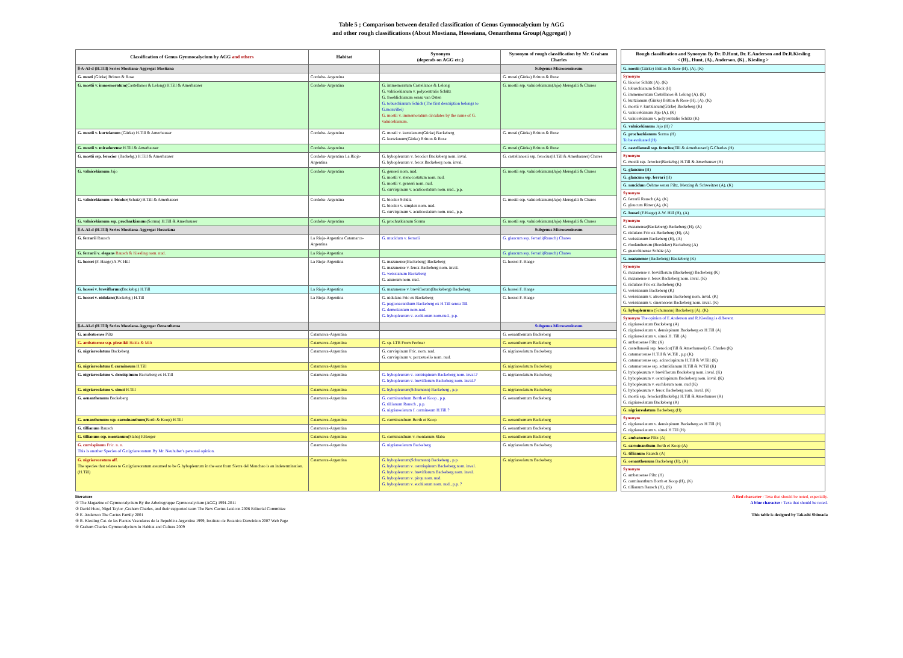Table 5 ; Comparison between detailed classification of Genus Gymnocalycium by AGG
and other rough classifications (About Mostiana, Hosseiana, Oenanthema Group(Aggregat) )
| Classification of Genus Gymnocalycium by AGG and others | Habitat | Synonym (depends on AGG etc.) | Synonym of rough classification by Mr. Graham Charles |
| --- | --- | --- | --- |
| Ⅱ-A-AI-d (H.Till) Series Mostiana-Aggregat Mostiana | | | Subgenus Microsemineum |
| G. mosti (Gürke) Britton & Rose | Cordoba- Argentina | | G. mosti (Gürke) Britton & Rose |
| G. mostii v. immemoratum (Castellanos & Lelong) H.Till & Amerhauser | Cordoba- Argentina | G. immemoratum Castellanos & Lelong G. valnicekianum v. polycentralis Schütz G. froehlichianum sensu van Osten G. tobuschianum Schick (The first description belongs to G.monvillei) G. mostii v. immemoratum circulates by the name of G. valnicekianum. | G. mostii ssp. valnicekianum(Jajo) Meregalli & Chares |
| G. mostii v. kurtzianum (Gürke) H.Till & Amerhauser | Cordoba- Argentina | G. mostii v. kurtzianum(Gürke) Backeberg G. kurtzianum(Gürke) Britton & Rose | G. mosti (Gürke) Britton & Rose |
| G. mostii v. miradorense H.Till & Amerhauser | Cordoba- Argentina | | G. mosti (Gürke) Britton & Rose |
| G. mostii ssp. ferocior (Backebg.) H.Till & Amerhauser | Cordoba- Argentina La Rioja-Argentina | G. hybopleurum v. ferocior Backeberg nom. inval. G. hybopleurum v. ferox Backeberg nom. inval. | G. castellanosii ssp. ferocius(H.Till & Amerhauser) Chares |
| G. valnicekianum Jajo | Cordoba- Argentina | G. genseri nom. nud. G. mostii v. stenocostatum nom. nud. G. mostii v. genseri nom. nud. G. curvispinum v. acuticostatum nom. nud., p.p. | G. mostii ssp. valnicekianum(Jajo) Meregalli & Chares |
| G. valnicekianum v. bicolor (Schutz) H.Till & Amerhauser | Cordoba- Argentina | G. bicolor Schütz G. bicolor v. simplex nom. nud. G. curvispinum v. acuticostatum nom. nud., p.p. | G. mostii ssp. valnicekianum(Jajo) Meregalli & Chares |
| G. valnicekianum ssp. prochazkianum (Sorma) H.Till & Amerhauser | Cordoba- Argentina | G. prochazkianum Sorma | G. mostii ssp. valnicekianum(Jajo) Meregalli & Chares |
| Ⅱ-A-AI-d (H.Till) Series Mostiana-Aggregat Hosseiana | | | Subgenus Microsemineum |
| G. ferrarii Rausch | La Rioja-Argentina Catamarca-Argentina | G. mucidum v. ferrarii | G. glaucum ssp. ferrarii(Rausch) Chares |
| G. ferrarii v. elegans Rausch & Kiesling nom. nud. | La Rioja-Argentina | | G. glaucum ssp. ferrarii(Rausch) Chares |
| G. hossei (F. Haage) A.W. Hill | La Rioja-Argentina | G. mazanense(Backeberg) Backeberg G. mazanense v. ferox Backeberg nom. inval. G. weissianum Backeberg G. azureum nom. nud. | G. hossei F. Haage |
| G. hossei v. breviflorum (Backebg.) H.Till | La Rioja-Argentina | G. mazanense v. breviflorum(Backeberg) Backeberg | G. hossei F. Haage |
| G. hossei v. nidulans (Backebg.) H.Till | La Rioja-Argentina | G. nidulans Fric ex Backeberg G. pugionacanthum Backeberg ex H.Till sensu Till G. demetianium nom.nud. G. hybopleurum v. euchlorum nom.nud., p.p. | G. hossei F. Haage |
| Ⅱ-A-AI-d (H.Till) Series Mostiana-Aggregat Oenanthema | | | Subgenus Microsemineum |
| G. ambatoense Piltz | Catamarca-Argentina | | G. oenanthemum Backeberg |
| G. ambatoense ssp. plesnikii Halda & Milt | Catamarca-Argentina | G. sp. LTR From Fechser | G. oenanthemum Backeberg |
| G. nigriareolatum Backeberg | Catamarca-Argentina | G. curvispinum Fric. nom. nud. G. curvispinum v. porzezuello nom. nud. | G. nigriareolatum Backeberg |
| G. nigriareolatum f. carmineum H.Till | Catamarca-Argentina | | G. nigriareolatum Backeberg |
| G. nigriareolatum v. densispinum Backeberg ex H.Till | Catamarca-Argentina | G. hybopleurum v. centrispinum Backeberg nom. inval.? G. hybopleurum v. breviflorum Backeberg nom. inval.? | G. nigriareolatum Backeberg |
| G. nigriareolatum v. simoi H.Till | Catamarca-Argentina | G. hybopleurum(Schumann) Backeberg , p.p | G. nigriareolatum Backeberg |
| G. oenanthemum Backeberg | Catamarca-Argentina | G. carminanthum Borth et Koop , p.p. G. tillianum Rausch , p.p. G. nigriareolatum f. carmineum H.Till ? | G. oenanthemum Backeberg |
| G. oenanthemum ssp. carminanthum (Borth & Koop) H.Till | Catamarca-Argentina | G. carminanthum Borth et Koop | G. oenanthemum Backeberg |
| G. tillianum Rausch | Catamarca-Argentina | | G. oenanthemum Backeberg |
| G. tillianum ssp. montanum (Slaba) F.Berger | Catamarca-Argentina | G. carminanthum v. montanum Slaba | G. oenanthemum Backeberg |
| G. curvispinum Fric. n. n. This is another Species of G.nigriareoratum By Mr. Neuhuber's personal opinion. | Catamarca-Argentina | G. nigriareolatum Backeberg | G. nigriareolatum Backeberg |
| G. nigriareoratum aff. The species that relates to G.nigriareoratum assumed to be G.hybopleurum in the east from Sierra del Manchao is an indetermination. (H.Till) | Catamarca-Argentina | G. hybopleurum(Schumann) Backeberg , p.p G. hybopleurum v. centrispinum Backeberg nom. inval. G. hybopleurum v. breviflorum Backeberg nom. inval. G. hybopleurum v. pirqu nom. nud. G. hybopleurum v. euchlorum nom. nud., p.p. ? | G. nigriareolatum Backeberg |
| Rough classification and Synonym By Dr. D.Hunt, Dr. E.Anderson and Dr.R.Kiesling < (H)., Hunt, (A)., Anderson, (K)., Kiesling > |
| --- |
| G. mostii (Gürke) Britton & Rose (H), (A), (K) |
| Synonym G. bicolor Schütz (A), (K) G. tobuschianum Schick (H) G. immemoratum Castellanos & Lelong (A), (K) G. kurtzianum (Gürke) Britton & Rose (H), (A), (K) G. mostii v. kurtzianum(Gürke) Backeberg (K) G. valnicekianum Jajo (A), (K) G. valnicekianum v. polycentralis Schütz (K) |
| G. valnicekianum Jajo (H) ? |
| G. prochazkianum Sorma (H) To be evaluated (H) |
| G. castellanosii ssp. ferocius (Till & Amerhauseri) G.Charles (H) |
| Synonym G. mostii ssp. ferocior(Backebg.) H.Till & Amerhauser (H) |
| G. glaucum (H) |
| G. glaucum ssp. ferrari (H) |
| G. mucidum Oehme sensu Piltz, Metzing & Schweitzer (A), (K) |
| Synonym G. ferrarii Rausch (A), (K) G. glaucum Ritter (A), (K) |
| G. hossei (F.Haage) A.W. Hill (H), (A) |
| Synonym G. mazanense(Backeberg) Backeberg (H), (A) G. nidulans Fric ex Backeberg (H), (A) G. weissianum Backeberg (H), (A) G. rhodantherum (Boedeker) Backeberg (A) G. guanchinense Schütz (A) |
| G. mazanense (Backeberg) Backeberg (K) |
| Synonym G. mazanense v. breviflorum (Backeberg) Backeberg (K) G. mazanense v. ferox Backeberg nom. inval. (K) G. nidulans Fric ex Backeberg (K) G. weissianum Backeberg (K) G. weissianum v. atroroseum Backeberg nom. inval. (K) G. weissianum v. cinerascens Backeberg nom. inval. (K) |
| G. hybopleurum (Schumann) Backeberg (A), (K) |
| Synonym The opinion of E.Anderson and R.Kiesling is different. G. nigriareolatum Backeberg (A) G. nigriareolatum v. densispinum Backeberg ex H.Till (A) G. nigriareolatum v. simoi H. Till (A) G. ambatoense Piltz (K) G. castellanosii ssp. ferocior(Till & Amerhauseri) G. Charles (K) G. catamarcense H.Till & W.Till , p.p (K) G. catamarcense ssp. acinacispinum H.Till & W.Till (K) G. catamarcense ssp. schmidianum H.Till & W.Till (K) G. hybopleurum v. breviflorum Backeberg nom. inval. (K) G. hybopleurum v. centrispinum Backeberg nom. inval. (K) G. hybopleurum v. euchlorum nom. nud (K) G. hybopleurum v. ferox Backeberg nom. inval. (K) G. mostii ssp. ferocior(Backebg.) H.Till & Amerhauser (K) G. nigriareolatum Backeberg (K) |
| G. nigriareolatum Backeberg (H) |
| Synonym G. nigriareolatum v. densispinum Backeberg ex H.Till (H) G. nigriareolatum v. simoi H.Till (H) |
| G. ambatoense Piltz (A) |
| G. carminanthum Borth et Koop (A) |
| G. tillianum Rausch (A) |
| G. oenanthemum Backeberg (H), (K) |
| Synonym G. ambatoense Piltz (H) G. carminanthum Borth et Koop (H), (K) G. tillianum Rausch (H), (K) |
literature
① The Magazine of Gymnocalycium By the Arbeitsgruppe Gymnocalycium (AGG) 1991-2011
② David Hunt, Nigel Taylor ,Graham Charles, and their supported team The New Cactus Lexicon 2006 Editorial Committee
③ E. Anderson The Cactus Family 2001
④ R. Kiesling Cat. de las Plantas Vasculares de la Republica Argentina 1999, Instituto de Botanica Darwinion 2007 Web Page
⑤ Graham Charles Gymnocalycium In Habitat and Culture 2009
A Red character : Texa that should be noted, especially.
A blue character : Texa that should be noted.
This table is designed by Takashi Shimada